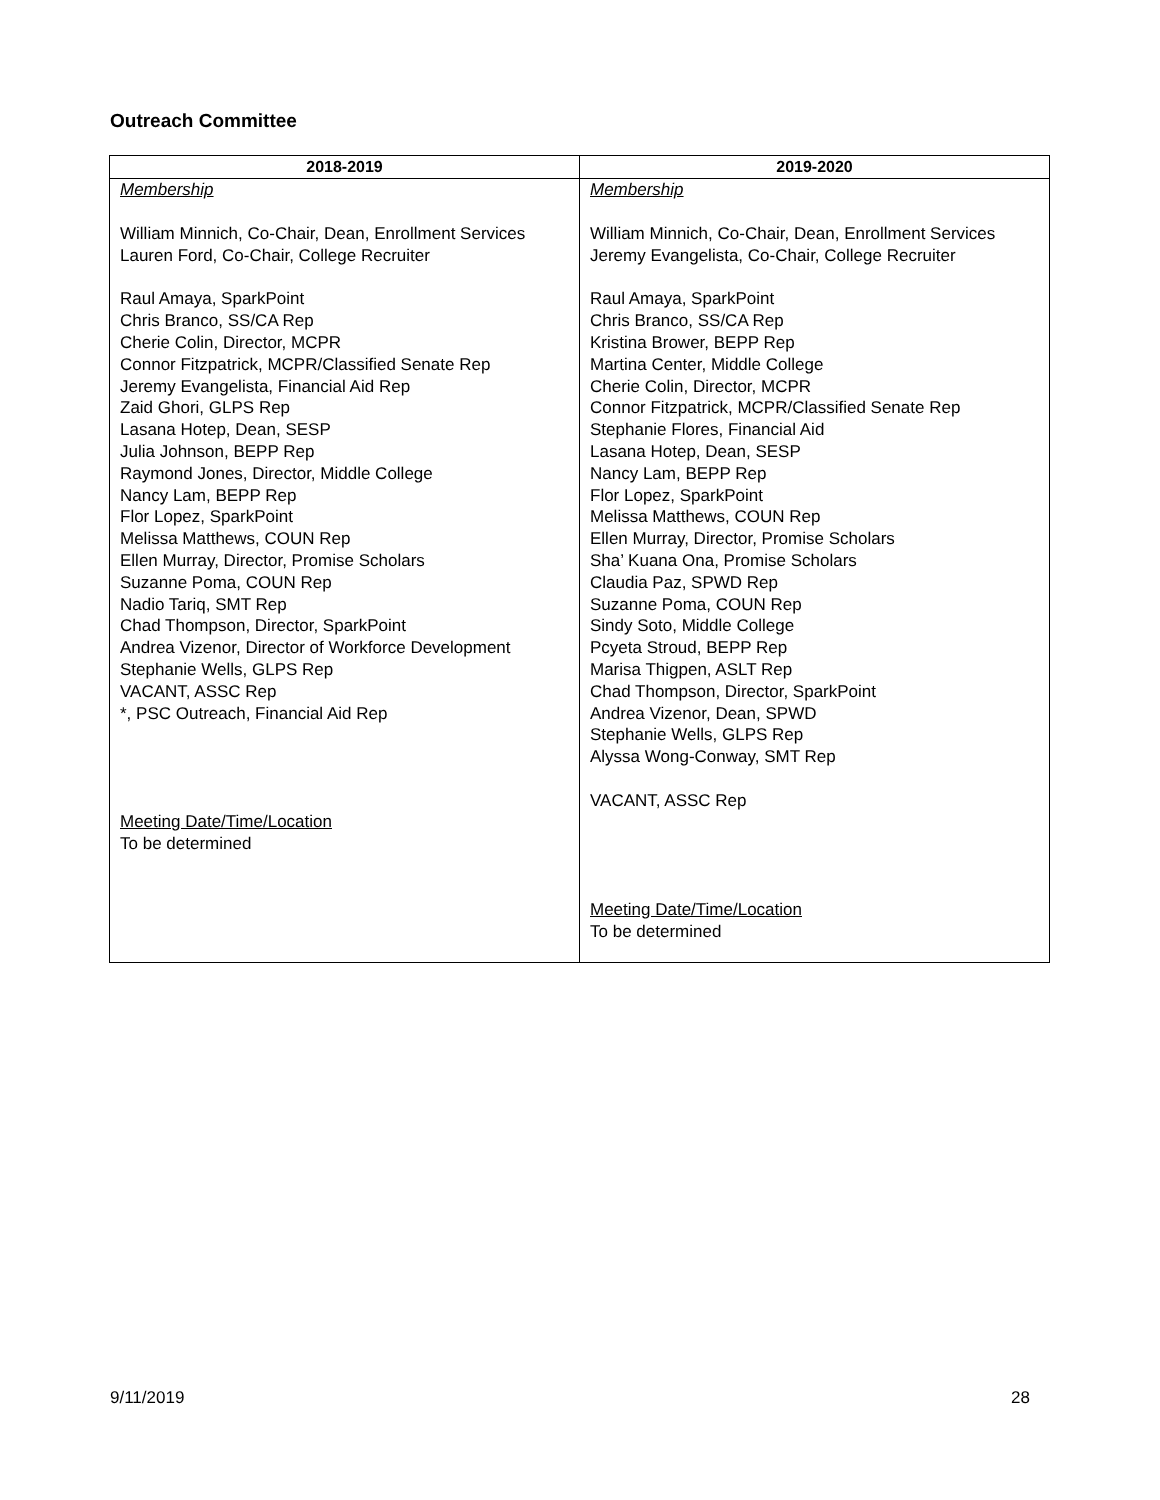Outreach Committee
| 2018-2019 | 2019-2020 |
| --- | --- |
| Membership William Minnich, Co-Chair, Dean, Enrollment Services Lauren Ford, Co-Chair, College Recruiter Raul Amaya, SparkPoint Chris Branco, SS/CA Rep Cherie Colin, Director, MCPR Connor Fitzpatrick, MCPR/Classified Senate Rep Jeremy Evangelista, Financial Aid Rep Zaid Ghori, GLPS Rep Lasana Hotep, Dean, SESP Julia Johnson, BEPP Rep Raymond Jones, Director, Middle College Nancy Lam, BEPP Rep Flor Lopez, SparkPoint Melissa Matthews, COUN Rep Ellen Murray, Director, Promise Scholars Suzanne Poma, COUN Rep Nadio Tariq, SMT Rep Chad Thompson, Director, SparkPoint Andrea Vizenor, Director of Workforce Development Stephanie Wells, GLPS Rep VACANT, ASSC Rep *, PSC Outreach, Financial Aid Rep Meeting Date/Time/Location To be determined | Membership William Minnich, Co-Chair, Dean, Enrollment Services Jeremy Evangelista, Co-Chair, College Recruiter Raul Amaya, SparkPoint Chris Branco, SS/CA Rep Kristina Brower, BEPP Rep Martina Center, Middle College Cherie Colin, Director, MCPR Connor Fitzpatrick, MCPR/Classified Senate Rep Stephanie Flores, Financial Aid Lasana Hotep, Dean, SESP Nancy Lam, BEPP Rep Flor Lopez, SparkPoint Melissa Matthews, COUN Rep Ellen Murray, Director, Promise Scholars Sha’ Kuana Ona, Promise Scholars Claudia Paz, SPWD Rep Suzanne Poma, COUN Rep Sindy Soto, Middle College Pcyeta Stroud, BEPP Rep Marisa Thigpen, ASLT Rep Chad Thompson, Director, SparkPoint Andrea Vizenor, Dean, SPWD Stephanie Wells, GLPS Rep Alyssa Wong-Conway, SMT Rep VACANT, ASSC Rep Meeting Date/Time/Location To be determined |
9/11/2019 28